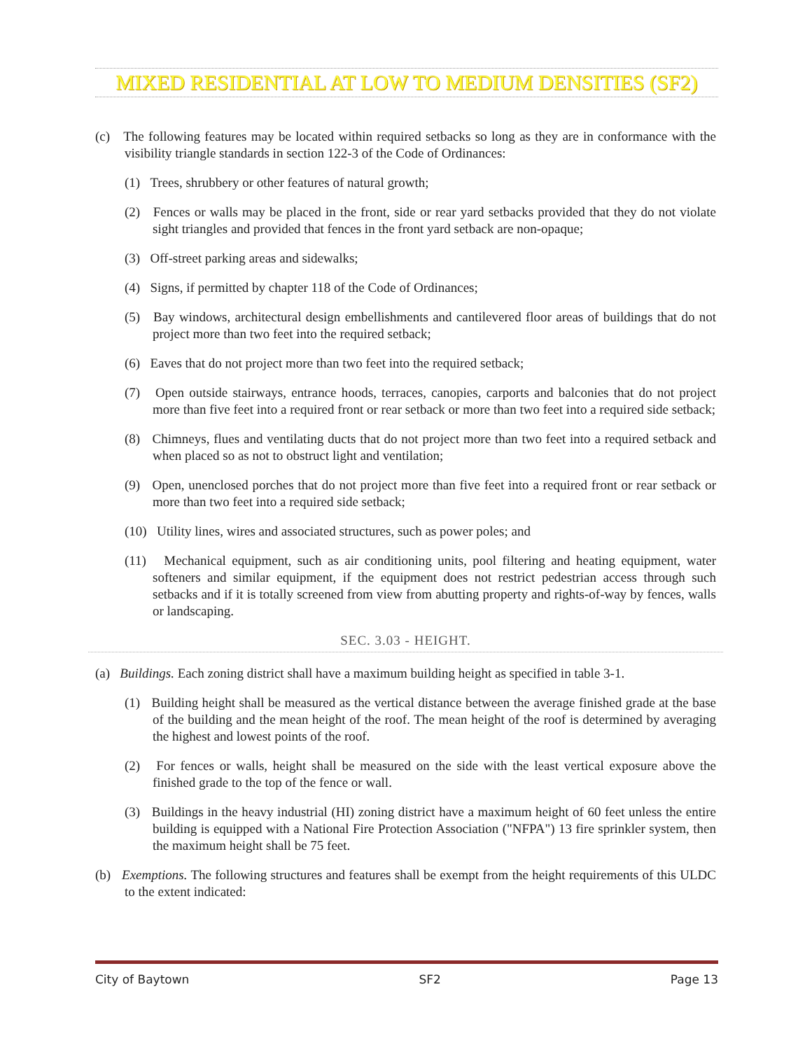MIXED RESIDENTIAL AT LOW TO MEDIUM DENSITIES (SF2)
(c) The following features may be located within required setbacks so long as they are in conformance with the visibility triangle standards in section 122-3 of the Code of Ordinances:
(1) Trees, shrubbery or other features of natural growth;
(2) Fences or walls may be placed in the front, side or rear yard setbacks provided that they do not violate sight triangles and provided that fences in the front yard setback are non-opaque;
(3) Off-street parking areas and sidewalks;
(4) Signs, if permitted by chapter 118 of the Code of Ordinances;
(5) Bay windows, architectural design embellishments and cantilevered floor areas of buildings that do not project more than two feet into the required setback;
(6) Eaves that do not project more than two feet into the required setback;
(7) Open outside stairways, entrance hoods, terraces, canopies, carports and balconies that do not project more than five feet into a required front or rear setback or more than two feet into a required side setback;
(8) Chimneys, flues and ventilating ducts that do not project more than two feet into a required setback and when placed so as not to obstruct light and ventilation;
(9) Open, unenclosed porches that do not project more than five feet into a required front or rear setback or more than two feet into a required side setback;
(10) Utility lines, wires and associated structures, such as power poles; and
(11) Mechanical equipment, such as air conditioning units, pool filtering and heating equipment, water softeners and similar equipment, if the equipment does not restrict pedestrian access through such setbacks and if it is totally screened from view from abutting property and rights-of-way by fences, walls or landscaping.
SEC. 3.03 - HEIGHT.
(a) Buildings. Each zoning district shall have a maximum building height as specified in table 3-1.
(1) Building height shall be measured as the vertical distance between the average finished grade at the base of the building and the mean height of the roof. The mean height of the roof is determined by averaging the highest and lowest points of the roof.
(2) For fences or walls, height shall be measured on the side with the least vertical exposure above the finished grade to the top of the fence or wall.
(3) Buildings in the heavy industrial (HI) zoning district have a maximum height of 60 feet unless the entire building is equipped with a National Fire Protection Association ("NFPA") 13 fire sprinkler system, then the maximum height shall be 75 feet.
(b) Exemptions. The following structures and features shall be exempt from the height requirements of this ULDC to the extent indicated:
City of Baytown SF2 Page 13